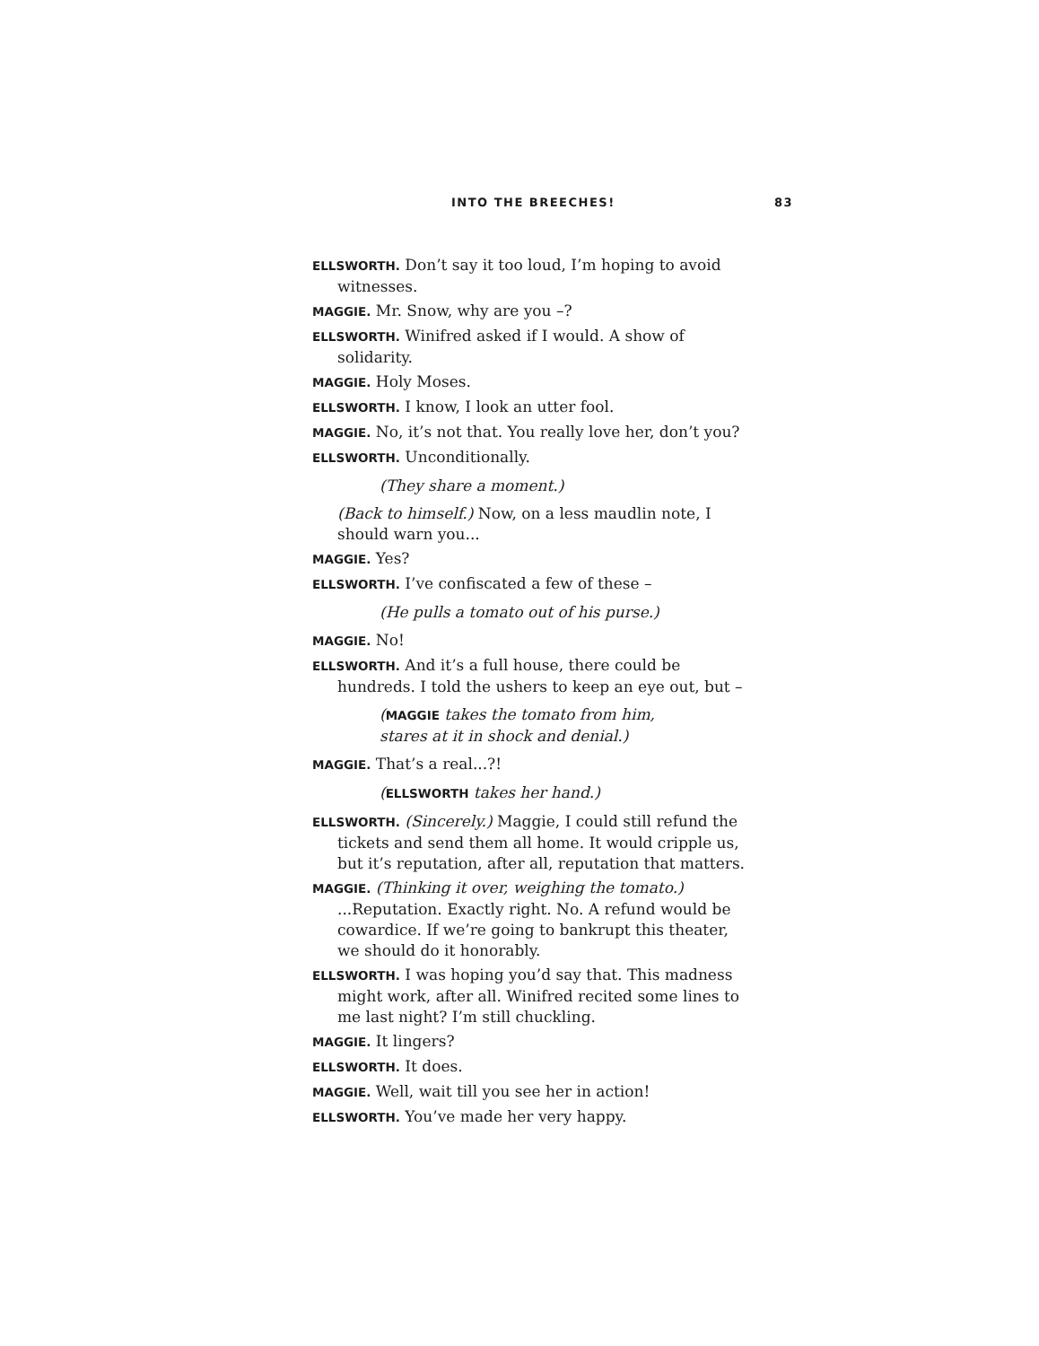INTO THE BREECHES! 83
ELLSWORTH. Don’t say it too loud, I’m hoping to avoid witnesses.
MAGGIE. Mr. Snow, why are you –?
ELLSWORTH. Winifred asked if I would. A show of solidarity.
MAGGIE. Holy Moses.
ELLSWORTH. I know, I look an utter fool.
MAGGIE. No, it’s not that. You really love her, don’t you?
ELLSWORTH. Unconditionally.
(They share a moment.)
(Back to himself.) Now, on a less maudlin note, I should warn you...
MAGGIE. Yes?
ELLSWORTH. I’ve confiscated a few of these –
(He pulls a tomato out of his purse.)
MAGGIE. No!
ELLSWORTH. And it’s a full house, there could be hundreds. I told the ushers to keep an eye out, but –
(MAGGIE takes the tomato from him, stares at it in shock and denial.)
MAGGIE. That’s a real...?!
(ELLSWORTH takes her hand.)
ELLSWORTH. (Sincerely.) Maggie, I could still refund the tickets and send them all home. It would cripple us, but it’s reputation, after all, reputation that matters.
MAGGIE. (Thinking it over, weighing the tomato.) ...Reputation. Exactly right. No. A refund would be cowardice. If we’re going to bankrupt this theater, we should do it honorably.
ELLSWORTH. I was hoping you’d say that. This madness might work, after all. Winifred recited some lines to me last night? I’m still chuckling.
MAGGIE. It lingers?
ELLSWORTH. It does.
MAGGIE. Well, wait till you see her in action!
ELLSWORTH. You’ve made her very happy.